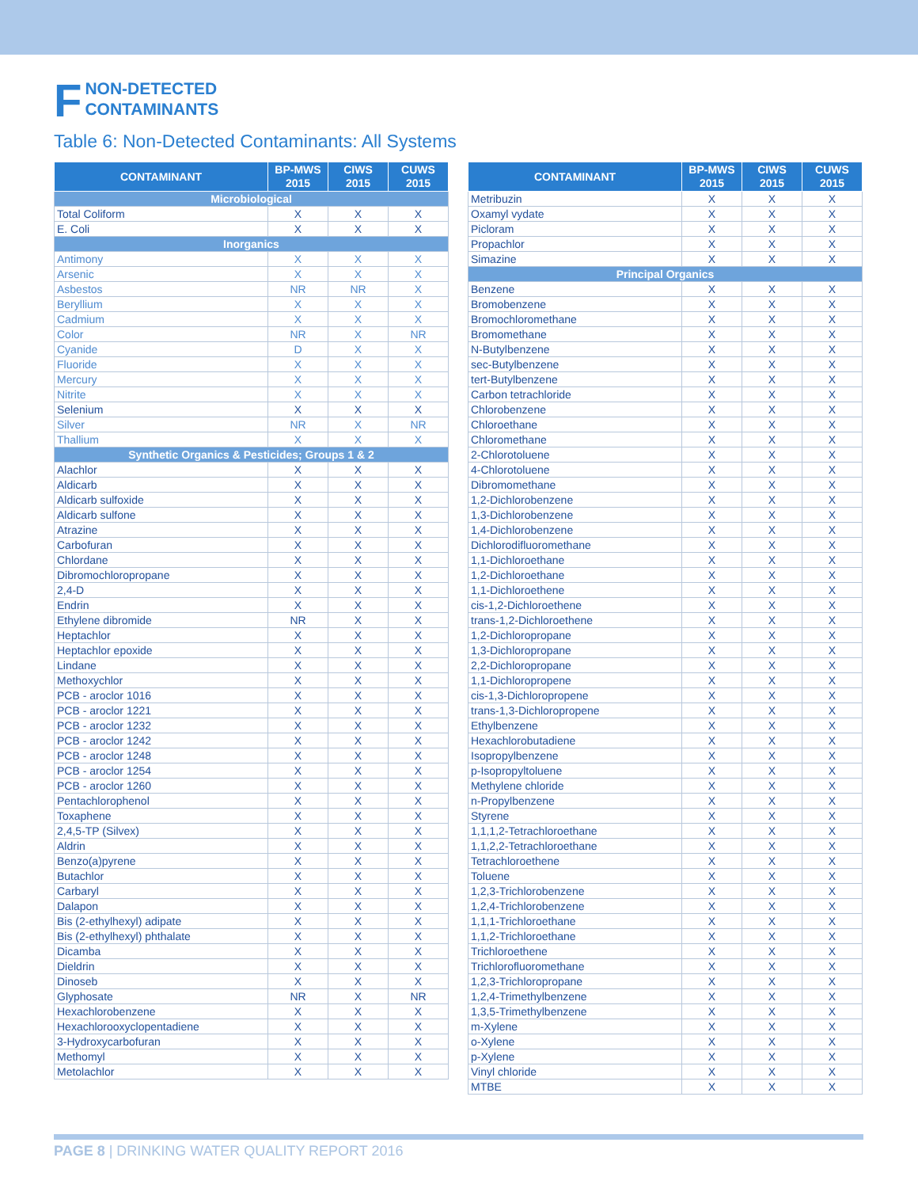F NON-DETECTED
CONTAMINANTS
Table 6: Non-Detected Contaminants: All Systems
| CONTAMINANT | BP-MWS 2015 | CIWS 2015 | CUWS 2015 |
| --- | --- | --- | --- |
| Microbiological | | | |
| Total Coliform | X | X | X |
| E. Coli | X | X | X |
| Inorganics | | | |
| Antimony | X | X | X |
| Arsenic | X | X | X |
| Asbestos | NR | NR | X |
| Beryllium | X | X | X |
| Cadmium | X | X | X |
| Color | NR | X | NR |
| Cyanide | D | X | X |
| Fluoride | X | X | X |
| Mercury | X | X | X |
| Nitrite | X | X | X |
| Selenium | X | X | X |
| Silver | NR | X | NR |
| Thallium | X | X | X |
| Synthetic Organics & Pesticides; Groups 1 & 2 | | | |
| Alachlor | X | X | X |
| Aldicarb | X | X | X |
| Aldicarb sulfoxide | X | X | X |
| Aldicarb sulfone | X | X | X |
| Atrazine | X | X | X |
| Carbofuran | X | X | X |
| Chlordane | X | X | X |
| Dibromochloropropane | X | X | X |
| 2,4-D | X | X | X |
| Endrin | X | X | X |
| Ethylene dibromide | NR | X | X |
| Heptachlor | X | X | X |
| Heptachlor epoxide | X | X | X |
| Lindane | X | X | X |
| Methoxychlor | X | X | X |
| PCB - aroclor 1016 | X | X | X |
| PCB - aroclor 1221 | X | X | X |
| PCB - aroclor 1232 | X | X | X |
| PCB - aroclor 1242 | X | X | X |
| PCB - aroclor 1248 | X | X | X |
| PCB - aroclor 1254 | X | X | X |
| PCB - aroclor 1260 | X | X | X |
| Pentachlorophenol | X | X | X |
| Toxaphene | X | X | X |
| 2,4,5-TP (Silvex) | X | X | X |
| Aldrin | X | X | X |
| Benzo(a)pyrene | X | X | X |
| Butachlor | X | X | X |
| Carbaryl | X | X | X |
| Dalapon | X | X | X |
| Bis (2-ethylhexyl) adipate | X | X | X |
| Bis (2-ethylhexyl) phthalate | X | X | X |
| Dicamba | X | X | X |
| Dieldrin | X | X | X |
| Dinoseb | X | X | X |
| Glyphosate | NR | X | NR |
| Hexachlorobenzene | X | X | X |
| Hexachlorooxyclopentadiene | X | X | X |
| 3-Hydroxycarbofuran | X | X | X |
| Methomyl | X | X | X |
| Metolachlor | X | X | X |
| CONTAMINANT | BP-MWS 2015 | CIWS 2015 | CUWS 2015 |
| --- | --- | --- | --- |
| Metribuzin | X | X | X |
| Oxamyl vydate | X | X | X |
| Picloram | X | X | X |
| Propachlor | X | X | X |
| Simazine | X | X | X |
| Principal Organics | | | |
| Benzene | X | X | X |
| Bromobenzene | X | X | X |
| Bromochloromethane | X | X | X |
| Bromomethane | X | X | X |
| N-Butylbenzene | X | X | X |
| sec-Butylbenzene | X | X | X |
| tert-Butylbenzene | X | X | X |
| Carbon tetrachloride | X | X | X |
| Chlorobenzene | X | X | X |
| Chloroethane | X | X | X |
| Chloromethane | X | X | X |
| 2-Chlorotoluene | X | X | X |
| 4-Chlorotoluene | X | X | X |
| Dibromomethane | X | X | X |
| 1,2-Dichlorobenzene | X | X | X |
| 1,3-Dichlorobenzene | X | X | X |
| 1,4-Dichlorobenzene | X | X | X |
| Dichlorodifluoromethane | X | X | X |
| 1,1-Dichloroethane | X | X | X |
| 1,2-Dichloroethane | X | X | X |
| 1,1-Dichloroethene | X | X | X |
| cis-1,2-Dichloroethene | X | X | X |
| trans-1,2-Dichloroethene | X | X | X |
| 1,2-Dichloropropane | X | X | X |
| 1,3-Dichloropropane | X | X | X |
| 2,2-Dichloropropane | X | X | X |
| 1,1-Dichloropropene | X | X | X |
| cis-1,3-Dichloropropene | X | X | X |
| trans-1,3-Dichloropropene | X | X | X |
| Ethylbenzene | X | X | X |
| Hexachlorobutadiene | X | X | X |
| Isopropylbenzene | X | X | X |
| p-Isopropyltoluene | X | X | X |
| Methylene chloride | X | X | X |
| n-Propylbenzene | X | X | X |
| Styrene | X | X | X |
| 1,1,1,2-Tetrachloroethane | X | X | X |
| 1,1,2,2-Tetrachloroethane | X | X | X |
| Tetrachloroethene | X | X | X |
| Toluene | X | X | X |
| 1,2,3-Trichlorobenzene | X | X | X |
| 1,2,4-Trichlorobenzene | X | X | X |
| 1,1,1-Trichloroethane | X | X | X |
| 1,1,2-Trichloroethane | X | X | X |
| Trichloroethene | X | X | X |
| Trichlorofluoromethane | X | X | X |
| 1,2,3-Trichloropropane | X | X | X |
| 1,2,4-Trimethylbenzene | X | X | X |
| 1,3,5-Trimethylbenzene | X | X | X |
| m-Xylene | X | X | X |
| o-Xylene | X | X | X |
| p-Xylene | X | X | X |
| Vinyl chloride | X | X | X |
| MTBE | X | X | X |
PAGE 8 | DRINKING WATER QUALITY REPORT 2016